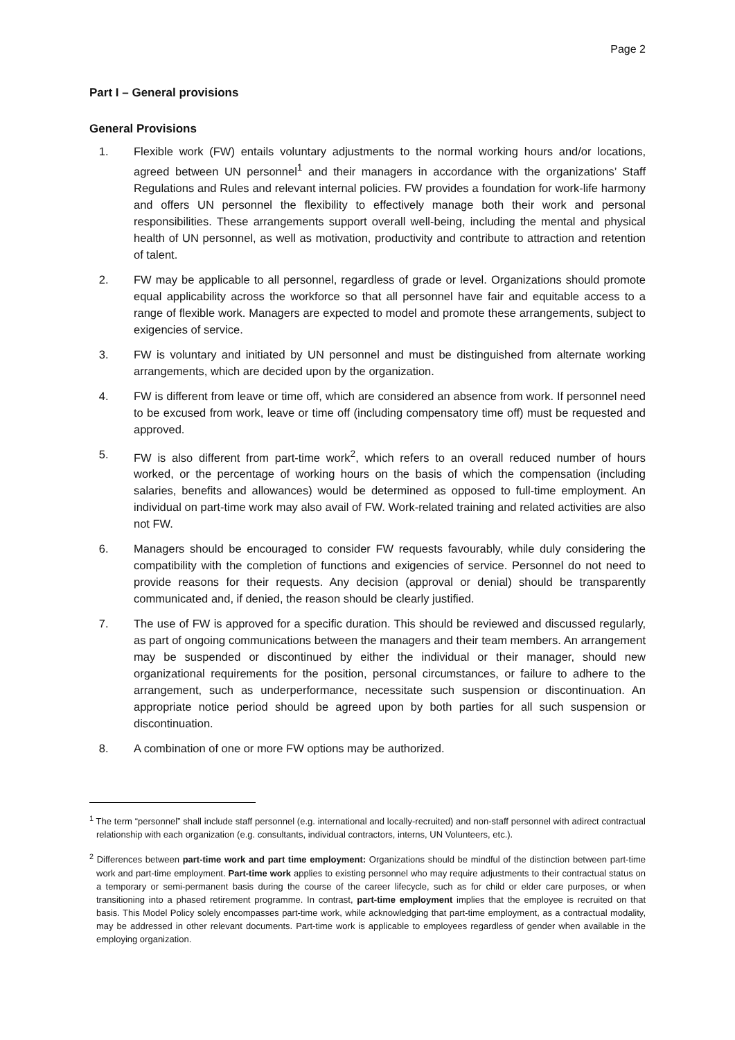Page 2
Part I – General provisions
General Provisions
1. Flexible work (FW) entails voluntary adjustments to the normal working hours and/or locations, agreed between UN personnel<sup>1</sup> and their managers in accordance with the organizations’ Staff Regulations and Rules and relevant internal policies. FW provides a foundation for work-life harmony and offers UN personnel the flexibility to effectively manage both their work and personal responsibilities. These arrangements support overall well-being, including the mental and physical health of UN personnel, as well as motivation, productivity and contribute to attraction and retention of talent.
2. FW may be applicable to all personnel, regardless of grade or level. Organizations should promote equal applicability across the workforce so that all personnel have fair and equitable access to a range of flexible work. Managers are expected to model and promote these arrangements, subject to exigencies of service.
3. FW is voluntary and initiated by UN personnel and must be distinguished from alternate working arrangements, which are decided upon by the organization.
4. FW is different from leave or time off, which are considered an absence from work. If personnel need to be excused from work, leave or time off (including compensatory time off) must be requested and approved.
5. FW is also different from part-time work<sup>2</sup>, which refers to an overall reduced number of hours worked, or the percentage of working hours on the basis of which the compensation (including salaries, benefits and allowances) would be determined as opposed to full-time employment. An individual on part-time work may also avail of FW. Work-related training and related activities are also not FW.
6. Managers should be encouraged to consider FW requests favourably, while duly considering the compatibility with the completion of functions and exigencies of service. Personnel do not need to provide reasons for their requests. Any decision (approval or denial) should be transparently communicated and, if denied, the reason should be clearly justified.
7. The use of FW is approved for a specific duration. This should be reviewed and discussed regularly, as part of ongoing communications between the managers and their team members. An arrangement may be suspended or discontinued by either the individual or their manager, should new organizational requirements for the position, personal circumstances, or failure to adhere to the arrangement, such as underperformance, necessitate such suspension or discontinuation. An appropriate notice period should be agreed upon by both parties for all such suspension or discontinuation.
8. A combination of one or more FW options may be authorized.
<sup>1</sup> The term “personnel” shall include staff personnel (e.g. international and locally-recruited) and non-staff personnel with adirect contractual relationship with each organization (e.g. consultants, individual contractors, interns, UN Volunteers, etc.).
<sup>2</sup> Differences between part-time work and part time employment: Organizations should be mindful of the distinction between part-time work and part-time employment. Part-time work applies to existing personnel who may require adjustments to their contractual status on a temporary or semi-permanent basis during the course of the career lifecycle, such as for child or elder care purposes, or when transitioning into a phased retirement programme. In contrast, part-time employment implies that the employee is recruited on that basis. This Model Policy solely encompasses part-time work, while acknowledging that part-time employment, as a contractual modality, may be addressed in other relevant documents. Part-time work is applicable to employees regardless of gender when available in the employing organization.